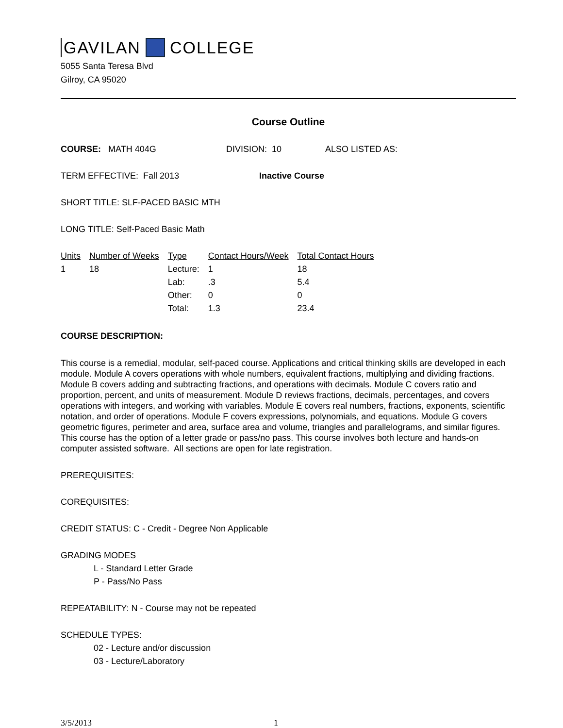GAVILAN COLLEGE
5055 Santa Teresa Blvd
Gilroy, CA 95020
Course Outline
COURSE: MATH 404G DIVISION: 10 ALSO LISTED AS:
TERM EFFECTIVE: Fall 2013 Inactive Course
SHORT TITLE: SLF-PACED BASIC MTH
LONG TITLE: Self-Paced Basic Math
| Units | Number of Weeks | Type | Contact Hours/Week | Total Contact Hours |
| --- | --- | --- | --- | --- |
| 1 | 18 | Lecture: | 1 | 18 |
| | | Lab: | .3 | 5.4 |
| | | Other: | 0 | 0 |
| | | Total: | 1.3 | 23.4 |
COURSE DESCRIPTION:
This course is a remedial, modular, self-paced course. Applications and critical thinking skills are developed in each module. Module A covers operations with whole numbers, equivalent fractions, multiplying and dividing fractions. Module B covers adding and subtracting fractions, and operations with decimals. Module C covers ratio and proportion, percent, and units of measurement. Module D reviews fractions, decimals, percentages, and covers operations with integers, and working with variables. Module E covers real numbers, fractions, exponents, scientific notation, and order of operations. Module F covers expressions, polynomials, and equations. Module G covers geometric figures, perimeter and area, surface area and volume, triangles and parallelograms, and similar figures. This course has the option of a letter grade or pass/no pass. This course involves both lecture and hands-on computer assisted software. All sections are open for late registration.
PREREQUISITES:
COREQUISITES:
CREDIT STATUS: C - Credit - Degree Non Applicable
GRADING MODES
L - Standard Letter Grade
P - Pass/No Pass
REPEATABILITY: N - Course may not be repeated
SCHEDULE TYPES:
02 - Lecture and/or discussion
03 - Lecture/Laboratory
3/5/2013 1